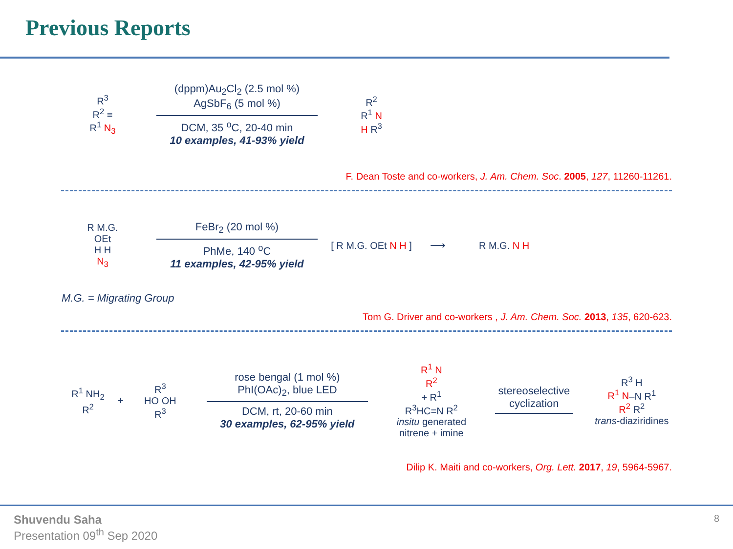Previous Reports
R<sup>3</sup>
R<sup>2</sup> ≡
R<sup>1</sup> N<sub>3</sub>
(dppm)Au<sub>2</sub>Cl<sub>2</sub> (2.5 mol %)
AgSbF<sub>6</sub> (5 mol %)
DCM, 35 <sup>o</sup>C, 20-40 min
10 examples, 41-93% yield
R<sup>2</sup>
R<sup>1</sup> N
H R<sup>3</sup>
F. Dean Toste and co-workers, J. Am. Chem. Soc. 2005, 127, 11260-11261.
R M.G.
OEt
H H
N<sub>3</sub>
FeBr<sub>2</sub> (20 mol %)
PhMe, 140 <sup>o</sup>C
11 examples, 42-95% yield
[ R M.G. OEt N H ]
⟶ R M.G. N H
M.G. = Migrating Group
Tom G. Driver and co-workers , J. Am. Chem. Soc. 2013, 135, 620-623.
R<sup>1</sup> NH<sub>2</sub>
R<sup>2</sup>
+
R<sup>3</sup>
HO OH
R<sup>3</sup>
rose bengal (1 mol %)
PhI(OAc)<sub>2</sub>, blue LED
DCM, rt, 20-60 min
30 examples, 62-95% yield
R<sup>1</sup> N
R<sup>2</sup>
+ R<sup>1</sup>
R<sup>3</sup>HC=N R<sup>2</sup>
insitu generated
nitrene + imine
stereoselective
cyclization
R<sup>3</sup> H
R<sup>1</sup> N–N R<sup>1</sup>
R<sup>2</sup> R<sup>2</sup>
trans-diaziridines
Dilip K. Maiti and co-workers, Org. Lett. 2017, 19, 5964-5967.
8
Shuvendu Saha
Presentation 09<sup>th</sup> Sep 2020